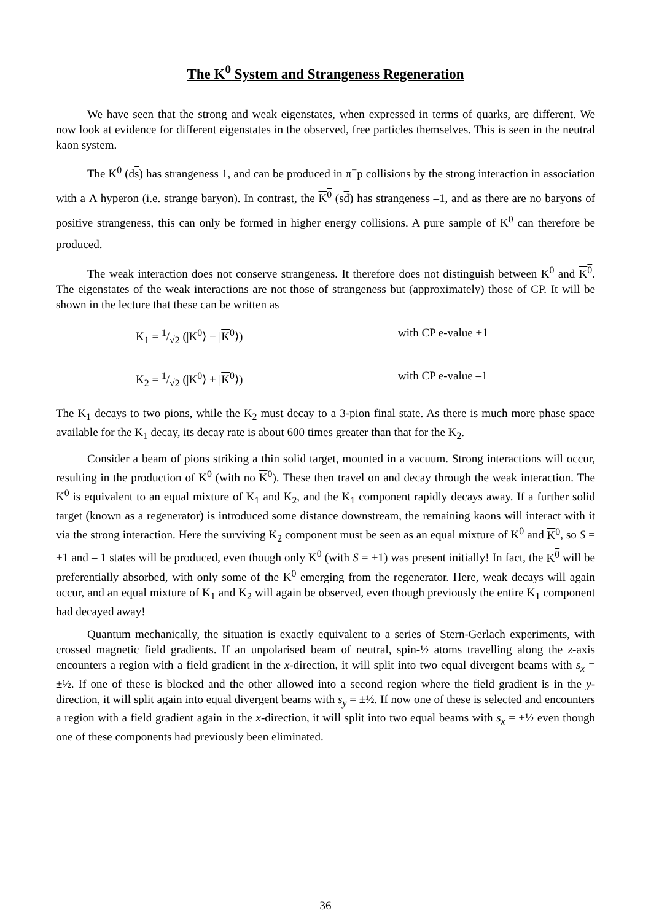The K<sup>0</sup> System and Strangeness Regeneration
We have seen that the strong and weak eigenstates, when expressed in terms of quarks, are different. We now look at evidence for different eigenstates in the observed, free particles themselves. This is seen in the neutral kaon system.
The K<sup>0</sup> (ds) has strangeness 1, and can be produced in π<sup>−</sup>p collisions by the strong interaction in association with a Λ hyperon (i.e. strange baryon). In contrast, the K<sup>0</sup> (sd) has strangeness –1, and as there are no baryons of positive strangeness, this can only be formed in higher energy collisions. A pure sample of K<sup>0</sup> can therefore be produced.
The weak interaction does not conserve strangeness. It therefore does not distinguish between K<sup>0</sup> and K<sup>0</sup>. The eigenstates of the weak interactions are not those of strangeness but (approximately) those of CP. It will be shown in the lecture that these can be written as
K<sub>1</sub> = 1/√2 (|K<sup>0</sup>⟩ − |K<sup>0</sup>⟩) with CP e-value +1
K<sub>2</sub> = 1/√2 (|K<sup>0</sup>⟩ + |K<sup>0</sup>⟩) with CP e-value –1
The K<sub>1</sub> decays to two pions, while the K<sub>2</sub> must decay to a 3-pion final state. As there is much more phase space available for the K<sub>1</sub> decay, its decay rate is about 600 times greater than that for the K<sub>2</sub>.
Consider a beam of pions striking a thin solid target, mounted in a vacuum. Strong interactions will occur, resulting in the production of K<sup>0</sup> (with no K<sup>0</sup>). These then travel on and decay through the weak interaction. The K<sup>0</sup> is equivalent to an equal mixture of K<sub>1</sub> and K<sub>2</sub>, and the K<sub>1</sub> component rapidly decays away. If a further solid target (known as a regenerator) is introduced some distance downstream, the remaining kaons will interact with it via the strong interaction. Here the surviving K<sub>2</sub> component must be seen as an equal mixture of K<sup>0</sup> and K<sup>0</sup>, so S = +1 and – 1 states will be produced, even though only K<sup>0</sup> (with S = +1) was present initially! In fact, the K<sup>0</sup> will be preferentially absorbed, with only some of the K<sup>0</sup> emerging from the regenerator. Here, weak decays will again occur, and an equal mixture of K<sub>1</sub> and K<sub>2</sub> will again be observed, even though previously the entire K<sub>1</sub> component had decayed away!
Quantum mechanically, the situation is exactly equivalent to a series of Stern-Gerlach experiments, with crossed magnetic field gradients. If an unpolarised beam of neutral, spin-½ atoms travelling along the z-axis encounters a region with a field gradient in the x-direction, it will split into two equal divergent beams with s<sub>x</sub> = ±½. If one of these is blocked and the other allowed into a second region where the field gradient is in the y-direction, it will split again into equal divergent beams with s<sub>y</sub> = ±½. If now one of these is selected and encounters a region with a field gradient again in the x-direction, it will split into two equal beams with s<sub>x</sub> = ±½ even though one of these components had previously been eliminated.
36